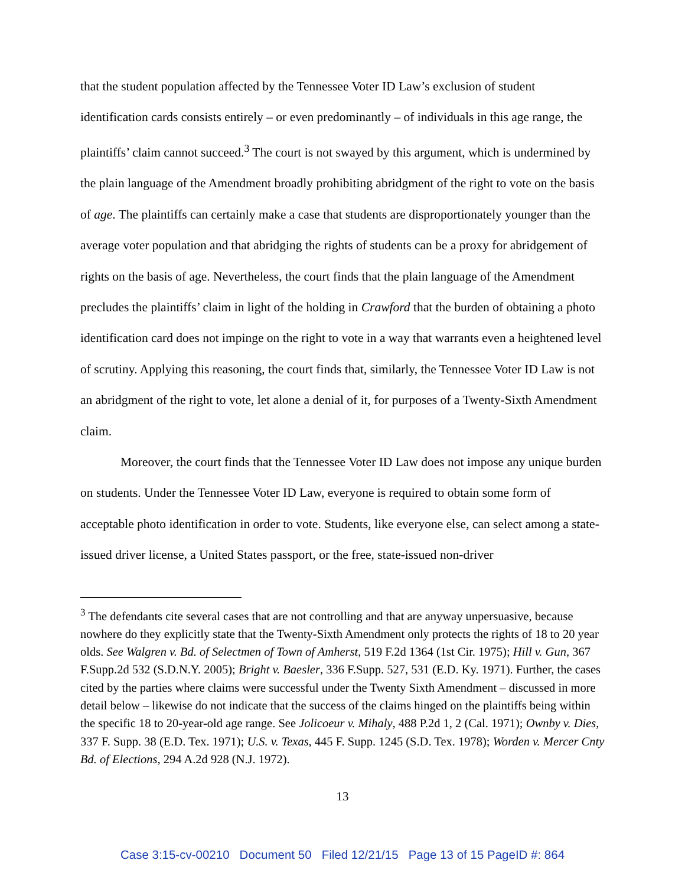that the student population affected by the Tennessee Voter ID Law’s exclusion of student identification cards consists entirely – or even predominantly – of individuals in this age range, the plaintiffs’ claim cannot succeed.<sup>3</sup> The court is not swayed by this argument, which is undermined by the plain language of the Amendment broadly prohibiting abridgment of the right to vote on the basis of age. The plaintiffs can certainly make a case that students are disproportionately younger than the average voter population and that abridging the rights of students can be a proxy for abridgement of rights on the basis of age. Nevertheless, the court finds that the plain language of the Amendment precludes the plaintiffs’ claim in light of the holding in Crawford that the burden of obtaining a photo identification card does not impinge on the right to vote in a way that warrants even a heightened level of scrutiny. Applying this reasoning, the court finds that, similarly, the Tennessee Voter ID Law is not an abridgment of the right to vote, let alone a denial of it, for purposes of a Twenty-Sixth Amendment claim.
Moreover, the court finds that the Tennessee Voter ID Law does not impose any unique burden on students. Under the Tennessee Voter ID Law, everyone is required to obtain some form of acceptable photo identification in order to vote. Students, like everyone else, can select among a state-issued driver license, a United States passport, or the free, state-issued non-driver
<sup>3</sup> The defendants cite several cases that are not controlling and that are anyway unpersuasive, because nowhere do they explicitly state that the Twenty-Sixth Amendment only protects the rights of 18 to 20 year olds. See Walgren v. Bd. of Selectmen of Town of Amherst, 519 F.2d 1364 (1st Cir. 1975); Hill v. Gun, 367 F.Supp.2d 532 (S.D.N.Y. 2005); Bright v. Baesler, 336 F.Supp. 527, 531 (E.D. Ky. 1971). Further, the cases cited by the parties where claims were successful under the Twenty Sixth Amendment – discussed in more detail below – likewise do not indicate that the success of the claims hinged on the plaintiffs being within the specific 18 to 20-year-old age range. See Jolicoeur v. Mihaly, 488 P.2d 1, 2 (Cal. 1971); Ownby v. Dies, 337 F. Supp. 38 (E.D. Tex. 1971); U.S. v. Texas, 445 F. Supp. 1245 (S.D. Tex. 1978); Worden v. Mercer Cnty Bd. of Elections, 294 A.2d 928 (N.J. 1972).
13
Case 3:15-cv-00210 Document 50 Filed 12/21/15 Page 13 of 15 PageID #: 864